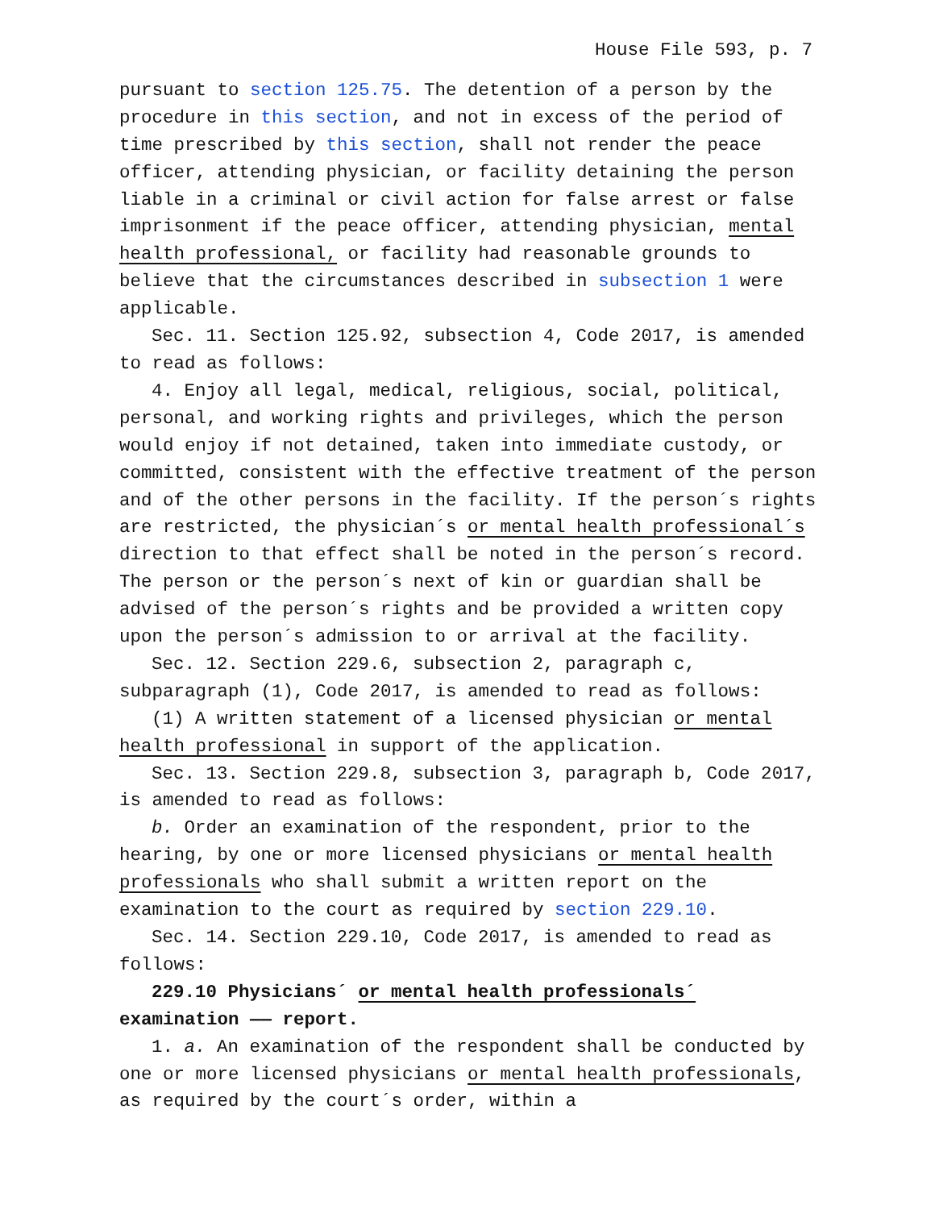House File 593, p. 7
pursuant to section 125.75. The detention of a person by the procedure in this section, and not in excess of the period of time prescribed by this section, shall not render the peace officer, attending physician, or facility detaining the person liable in a criminal or civil action for false arrest or false imprisonment if the peace officer, attending physician, mental health professional, or facility had reasonable grounds to believe that the circumstances described in subsection 1 were applicable.
Sec. 11. Section 125.92, subsection 4, Code 2017, is amended to read as follows:
4. Enjoy all legal, medical, religious, social, political, personal, and working rights and privileges, which the person would enjoy if not detained, taken into immediate custody, or committed, consistent with the effective treatment of the person and of the other persons in the facility. If the person´s rights are restricted, the physician´s or mental health professional´s direction to that effect shall be noted in the person´s record. The person or the person´s next of kin or guardian shall be advised of the person´s rights and be provided a written copy upon the person´s admission to or arrival at the facility.
Sec. 12. Section 229.6, subsection 2, paragraph c, subparagraph (1), Code 2017, is amended to read as follows:
(1) A written statement of a licensed physician or mental health professional in support of the application.
Sec. 13. Section 229.8, subsection 3, paragraph b, Code 2017, is amended to read as follows:
b. Order an examination of the respondent, prior to the hearing, by one or more licensed physicians or mental health professionals who shall submit a written report on the examination to the court as required by section 229.10.
Sec. 14. Section 229.10, Code 2017, is amended to read as follows:
229.10 Physicians´ or mental health professionals´ examination —— report.
1. a. An examination of the respondent shall be conducted by one or more licensed physicians or mental health professionals, as required by the court´s order, within a